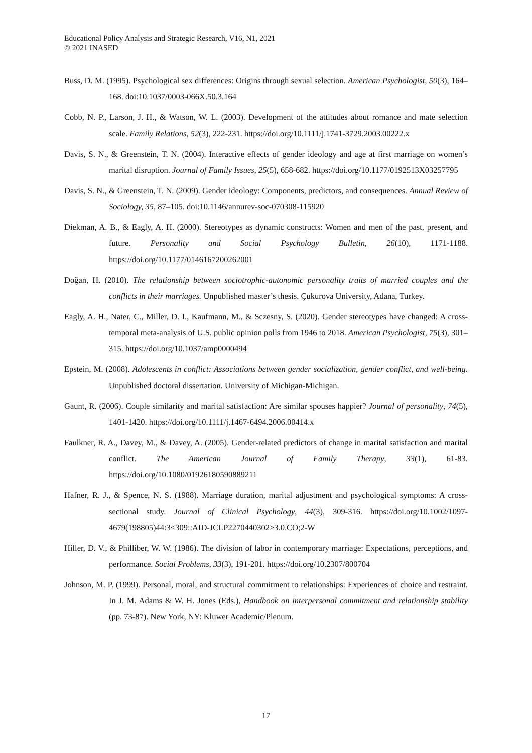Educational Policy Analysis and Strategic Research, V16, N1, 2021
© 2021 INASED
Buss, D. M. (1995). Psychological sex differences: Origins through sexual selection. American Psychologist, 50(3), 164–168. doi:10.1037/0003-066X.50.3.164
Cobb, N. P., Larson, J. H., & Watson, W. L. (2003). Development of the attitudes about romance and mate selection scale. Family Relations, 52(3), 222-231. https://doi.org/10.1111/j.1741-3729.2003.00222.x
Davis, S. N., & Greenstein, T. N. (2004). Interactive effects of gender ideology and age at first marriage on women’s marital disruption. Journal of Family Issues, 25(5), 658-682. https://doi.org/10.1177/0192513X03257795
Davis, S. N., & Greenstein, T. N. (2009). Gender ideology: Components, predictors, and consequences. Annual Review of Sociology, 35, 87–105. doi:10.1146/annurev-soc-070308-115920
Diekman, A. B., & Eagly, A. H. (2000). Stereotypes as dynamic constructs: Women and men of the past, present, and future. Personality and Social Psychology Bulletin, 26(10), 1171-1188. https://doi.org/10.1177/0146167200262001
Doğan, H. (2010). The relationship between sociotrophic-autonomic personality traits of married couples and the conflicts in their marriages. Unpublished master’s thesis. Çukurova University, Adana, Turkey.
Eagly, A. H., Nater, C., Miller, D. I., Kaufmann, M., & Sczesny, S. (2020). Gender stereotypes have changed: A cross-temporal meta-analysis of U.S. public opinion polls from 1946 to 2018. American Psychologist, 75(3), 301–315. https://doi.org/10.1037/amp0000494
Epstein, M. (2008). Adolescents in conflict: Associations between gender socialization, gender conflict, and well-being. Unpublished doctoral dissertation. University of Michigan-Michigan.
Gaunt, R. (2006). Couple similarity and marital satisfaction: Are similar spouses happier? Journal of personality, 74(5), 1401-1420. https://doi.org/10.1111/j.1467-6494.2006.00414.x
Faulkner, R. A., Davey, M., & Davey, A. (2005). Gender-related predictors of change in marital satisfaction and marital conflict. The American Journal of Family Therapy, 33(1), 61-83. https://doi.org/10.1080/01926180590889211
Hafner, R. J., & Spence, N. S. (1988). Marriage duration, marital adjustment and psychological symptoms: A cross-sectional study. Journal of Clinical Psychology, 44(3), 309-316. https://doi.org/10.1002/1097-4679(198805)44:3<309::AID-JCLP2270440302>3.0.CO;2-W
Hiller, D. V., & Philliber, W. W. (1986). The division of labor in contemporary marriage: Expectations, perceptions, and performance. Social Problems, 33(3), 191-201. https://doi.org/10.2307/800704
Johnson, M. P. (1999). Personal, moral, and structural commitment to relationships: Experiences of choice and restraint. In J. M. Adams & W. H. Jones (Eds.), Handbook on interpersonal commitment and relationship stability (pp. 73-87). New York, NY: Kluwer Academic/Plenum.
17